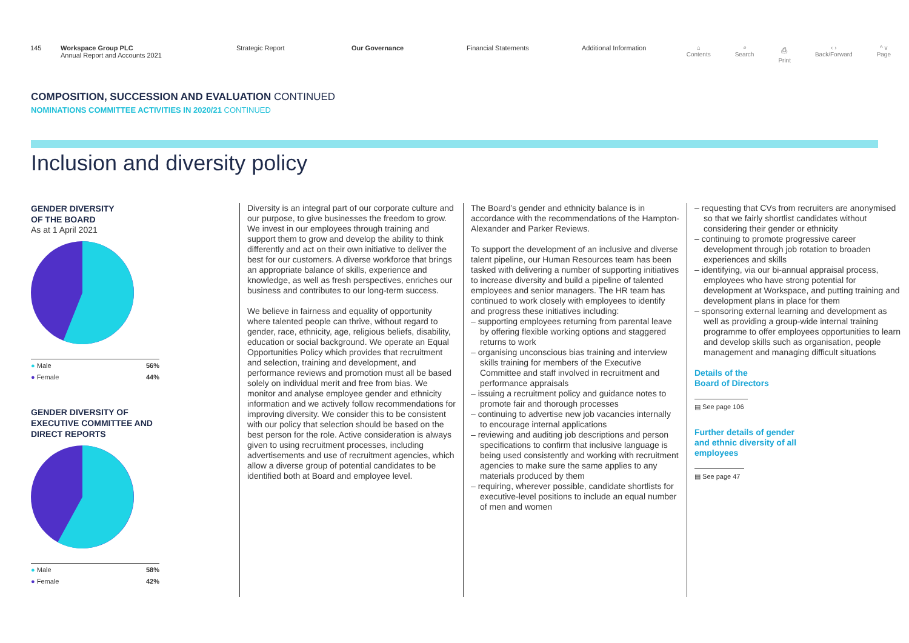145 Workspace Group PLC
Annual Report and Accounts 2021
Strategic Report Our Governance Financial Statements Additional Information ⌂
Contents ⌕
Search ⎙
Print ‹ ›
Back/Forward ^ v
Page
COMPOSITION, SUCCESSION AND EVALUATION CONTINUED
NOMINATIONS COMMITTEE ACTIVITIES IN 2020/21 CONTINUED
Inclusion and diversity policy
GENDER DIVERSITY
OF THE BOARD
As at 1 April 2021
● Male 56%
● Female 44%
GENDER DIVERSITY OF EXECUTIVE COMMITTEE AND DIRECT REPORTS
● Male 58%
● Female 42%
Diversity is an integral part of our corporate culture and our purpose, to give businesses the freedom to grow. We invest in our employees through training and support them to grow and develop the ability to think differently and act on their own initiative to deliver the best for our customers. A diverse workforce that brings an appropriate balance of skills, experience and knowledge, as well as fresh perspectives, enriches our business and contributes to our long-term success.
We believe in fairness and equality of opportunity where talented people can thrive, without regard to gender, race, ethnicity, age, religious beliefs, disability, education or social background. We operate an Equal Opportunities Policy which provides that recruitment and selection, training and development, and performance reviews and promotion must all be based solely on individual merit and free from bias. We monitor and analyse employee gender and ethnicity information and we actively follow recommendations for improving diversity. We consider this to be consistent with our policy that selection should be based on the best person for the role. Active consideration is always given to using recruitment processes, including advertisements and use of recruitment agencies, which allow a diverse group of potential candidates to be identified both at Board and employee level.
The Board’s gender and ethnicity balance is in accordance with the recommendations of the Hampton-Alexander and Parker Reviews.
To support the development of an inclusive and diverse talent pipeline, our Human Resources team has been tasked with delivering a number of supporting initiatives to increase diversity and build a pipeline of talented employees and senior managers. The HR team has continued to work closely with employees to identify and progress these initiatives including:
– supporting employees returning from parental leave by offering flexible working options and staggered returns to work
– organising unconscious bias training and interview skills training for members of the Executive Committee and staff involved in recruitment and performance appraisals
– issuing a recruitment policy and guidance notes to promote fair and thorough processes
– continuing to advertise new job vacancies internally to encourage internal applications
– reviewing and auditing job descriptions and person specifications to confirm that inclusive language is being used consistently and working with recruitment agencies to make sure the same applies to any materials produced by them
– requiring, wherever possible, candidate shortlists for executive-level positions to include an equal number of men and women
– requesting that CVs from recruiters are anonymised so that we fairly shortlist candidates without considering their gender or ethnicity
– continuing to promote progressive career development through job rotation to broaden experiences and skills
– identifying, via our bi-annual appraisal process, employees who have strong potential for development at Workspace, and putting training and development plans in place for them
– sponsoring external learning and development as well as providing a group-wide internal training programme to offer employees opportunities to learn and develop skills such as organisation, people management and managing difficult situations
Details of the
Board of Directors
▤ See page 106
Further details of gender
and ethnic diversity of all
employees
▤ See page 47